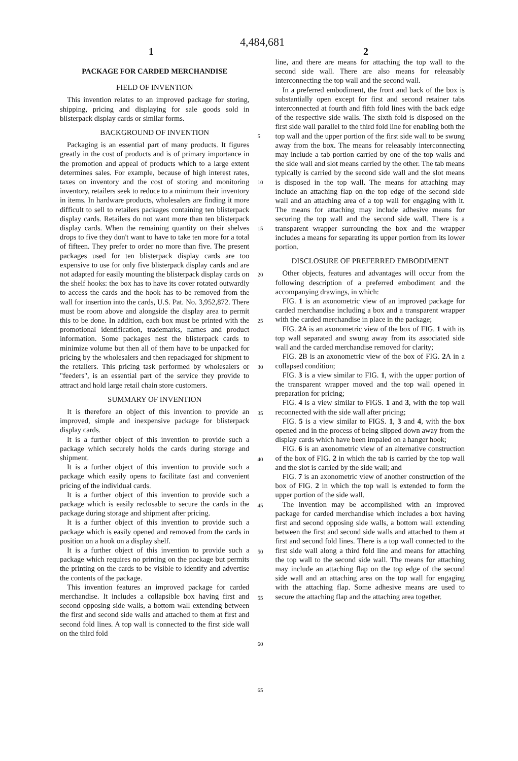4,484,681
1 2
PACKAGE FOR CARDED MERCHANDISE
FIELD OF INVENTION
This invention relates to an improved package for storing, shipping, pricing and displaying for sale goods sold in blisterpack display cards or similar forms.
BACKGROUND OF INVENTION
Packaging is an essential part of many products. It figures greatly in the cost of products and is of primary importance in the promotion and appeal of products which to a large extent determines sales. For example, because of high interest rates, taxes on inventory and the cost of storing and monitoring inventory, retailers seek to reduce to a minimum their inventory in items. In hardware products, wholesalers are finding it more difficult to sell to retailers packages containing ten blisterpack display cards. Retailers do not want more than ten blisterpack display cards. When the remaining quantity on their shelves drops to five they don't want to have to take ten more for a total of fifteen. They prefer to order no more than five. The present packages used for ten blisterpack display cards are too expensive to use for only five blisterpack display cards and are not adapted for easily mounting the blisterpack display cards on the shelf hooks: the box has to have its cover rotated outwardly to access the cards and the hook has to be removed from the wall for insertion into the cards, U.S. Pat. No. 3,952,872. There must be room above and alongside the display area to permit this to be done. In addition, each box must be printed with the promotional identification, trademarks, names and product information. Some packages nest the blisterpack cards to minimize volume but then all of them have to be unpacked for pricing by the wholesalers and then repackaged for shipment to the retailers. This pricing task performed by wholesalers or "feeders", is an essential part of the service they provide to attract and hold large retail chain store customers.
SUMMARY OF INVENTION
It is therefore an object of this invention to provide an improved, simple and inexpensive package for blisterpack display cards.
It is a further object of this invention to provide such a package which securely holds the cards during storage and shipment.
It is a further object of this invention to provide such a package which easily opens to facilitate fast and convenient pricing of the individual cards.
It is a further object of this invention to provide such a package which is easily reclosable to secure the cards in the package during storage and shipment after pricing.
It is a further object of this invention to provide such a package which is easily opened and removed from the cards in position on a hook on a display shelf.
It is a further object of this invention to provide such a package which requires no printing on the package but permits the printing on the cards to be visible to identify and advertise the contents of the package.
This invention features an improved package for carded merchandise. It includes a collapsible box having first and second opposing side walls, a bottom wall extending between the first and second side walls and attached to them at first and second fold lines. A top wall is connected to the first side wall on the third fold
5
10
15
20
25
30
35
40
45
50
55
60
65
line, and there are means for attaching the top wall to the second side wall. There are also means for releasably interconnecting the top wall and the second wall.
In a preferred embodiment, the front and back of the box is substantially open except for first and second retainer tabs interconnected at fourth and fifth fold lines with the back edge of the respective side walls. The sixth fold is disposed on the first side wall parallel to the third fold line for enabling both the top wall and the upper portion of the first side wall to be swung away from the box. The means for releasably interconnecting may include a tab portion carried by one of the top walls and the side wall and slot means carried by the other. The tab means typically is carried by the second side wall and the slot means is disposed in the top wall. The means for attaching may include an attaching flap on the top edge of the second side wall and an attaching area of a top wall for engaging with it. The means for attaching may include adhesive means for securing the top wall and the second side wall. There is a transparent wrapper surrounding the box and the wrapper includes a means for separating its upper portion from its lower portion.
DISCLOSURE OF PREFERRED EMBODIMENT
Other objects, features and advantages will occur from the following description of a preferred embodiment and the accompanying drawings, in which:
FIG. 1 is an axonometric view of an improved package for carded merchandise including a box and a transparent wrapper with the carded merchandise in place in the package;
FIG. 2 A is an axonometric view of the box of FIG. 1 with its top wall separated and swung away from its associated side wall and the carded merchandise removed for clarity;
FIG. 2 B is an axonometric view of the box of FIG. 2 A in a collapsed condition;
FIG. 3 is a view similar to FIG. 1, with the upper portion of the transparent wrapper moved and the top wall opened in preparation for pricing;
FIG. 4 is a view similar to FIGS. 1 and 3, with the top wall reconnected with the side wall after pricing;
FIG. 5 is a view similar to FIGS. 1, 3 and 4, with the box opened and in the process of being slipped down away from the display cards which have been impaled on a hanger hook;
FIG. 6 is an axonometric view of an alternative construction of the box of FIG. 2 in which the tab is carried by the top wall and the slot is carried by the side wall; and
FIG. 7 is an axonometric view of another construction of the box of FIG. 2 in which the top wall is extended to form the upper portion of the side wall.
The invention may be accomplished with an improved package for carded merchandise which includes a box having first and second opposing side walls, a bottom wall extending between the first and second side walls and attached to them at first and second fold lines. There is a top wall connected to the first side wall along a third fold line and means for attaching the top wall to the second side wall. The means for attaching may include an attaching flap on the top edge of the second side wall and an attaching area on the top wall for engaging with the attaching flap. Some adhesive means are used to secure the attaching flap and the attaching area together.